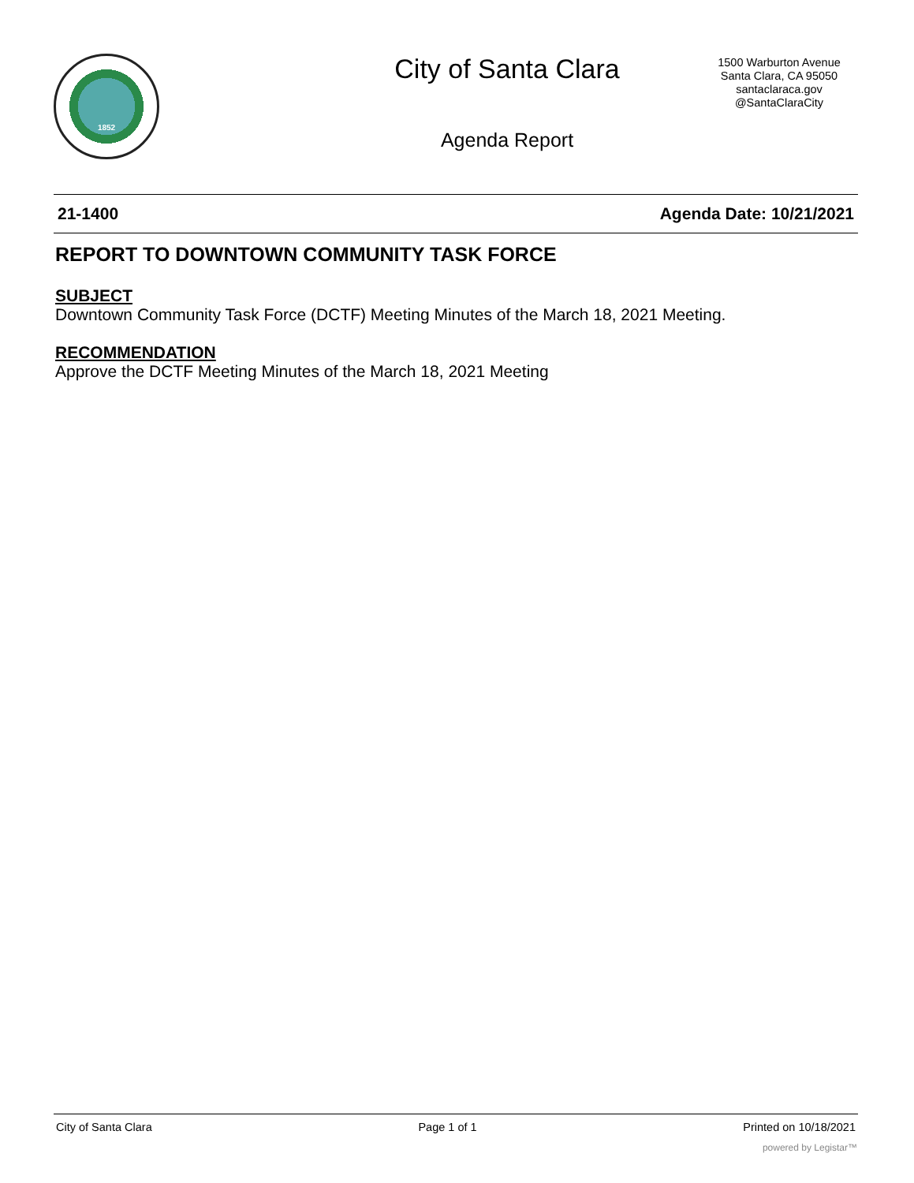1852 City of Santa Clara
Agenda Report
1500 Warburton Avenue
Santa Clara, CA 95050
santaclaraca.gov
@SantaClaraCity
21-1400 Agenda Date: 10/21/2021
REPORT TO DOWNTOWN COMMUNITY TASK FORCE
SUBJECT
Downtown Community Task Force (DCTF) Meeting Minutes of the March 18, 2021 Meeting.
RECOMMENDATION
Approve the DCTF Meeting Minutes of the March 18, 2021 Meeting
City of Santa Clara Page 1 of 1 Printed on 10/18/2021
powered by Legistar™